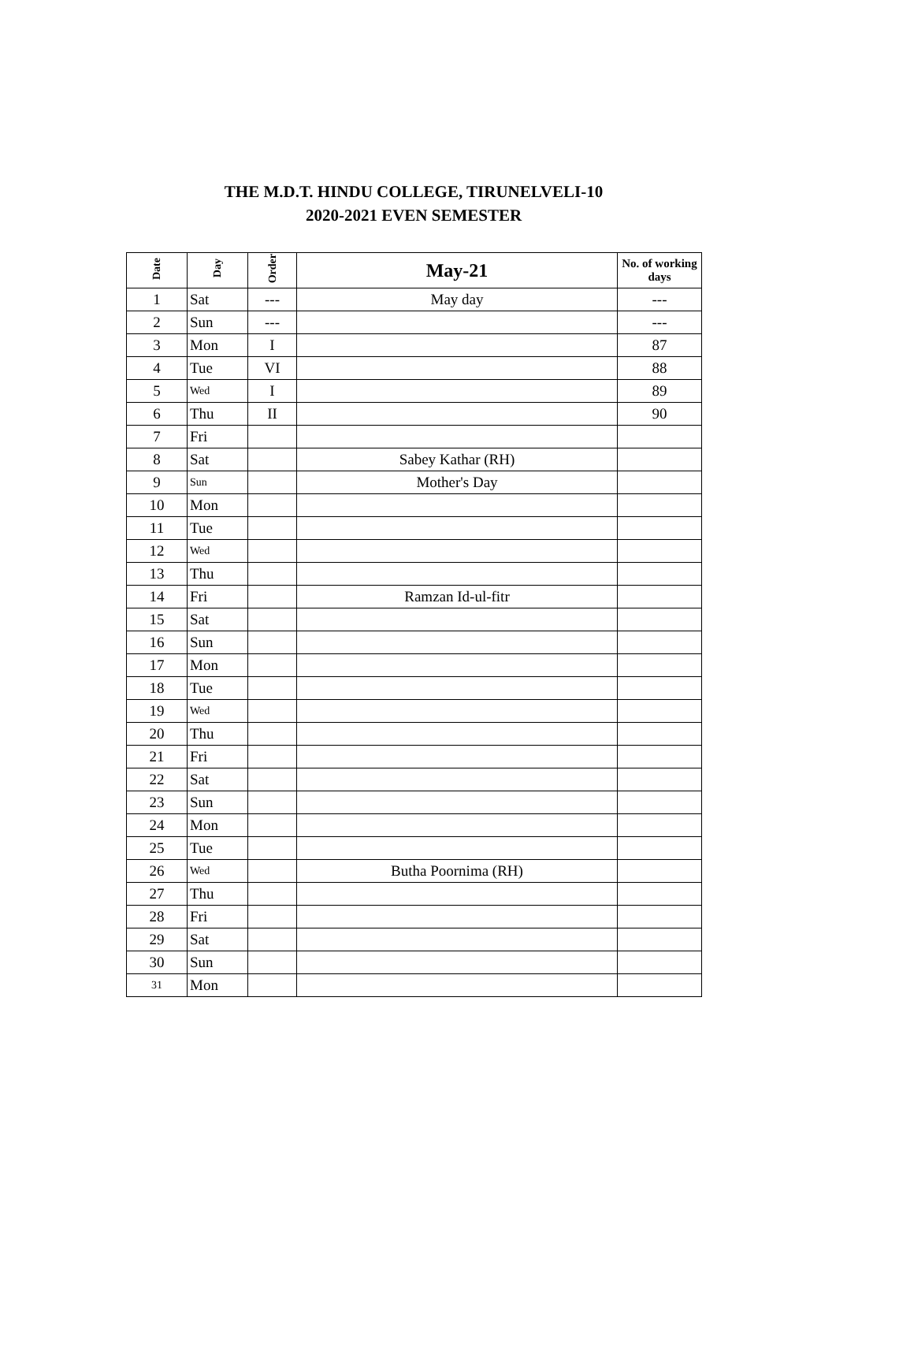THE M.D.T. HINDU COLLEGE, TIRUNELVELI-10
2020-2021 EVEN SEMESTER
| Date | Day | Order | May-21 | No. of working days |
| --- | --- | --- | --- | --- |
| 1 | Sat | --- | May day | --- |
| 2 | Sun | --- | | --- |
| 3 | Mon | I | | 87 |
| 4 | Tue | VI | | 88 |
| 5 | Wed | I | | 89 |
| 6 | Thu | II | | 90 |
| 7 | Fri | | | |
| 8 | Sat | | Sabey Kathar (RH) | |
| 9 | Sun | | Mother's Day | |
| 10 | Mon | | | |
| 11 | Tue | | | |
| 12 | Wed | | | |
| 13 | Thu | | | |
| 14 | Fri | | Ramzan Id-ul-fitr | |
| 15 | Sat | | | |
| 16 | Sun | | | |
| 17 | Mon | | | |
| 18 | Tue | | | |
| 19 | Wed | | | |
| 20 | Thu | | | |
| 21 | Fri | | | |
| 22 | Sat | | | |
| 23 | Sun | | | |
| 24 | Mon | | | |
| 25 | Tue | | | |
| 26 | Wed | | Butha Poornima (RH) | |
| 27 | Thu | | | |
| 28 | Fri | | | |
| 29 | Sat | | | |
| 30 | Sun | | | |
| 31 | Mon | | | |